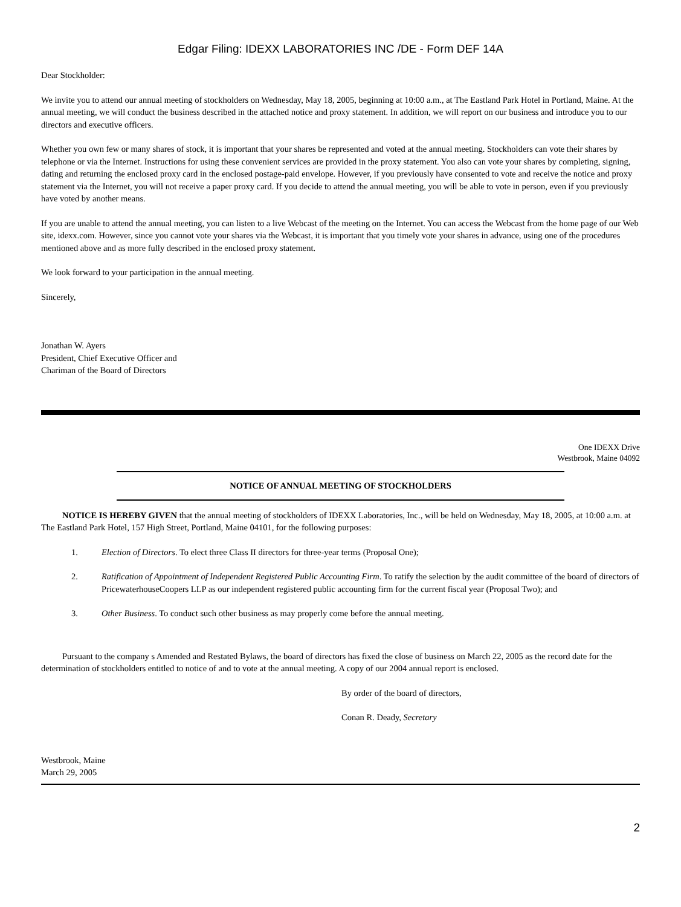Edgar Filing: IDEXX LABORATORIES INC /DE - Form DEF 14A
Dear Stockholder:
We invite you to attend our annual meeting of stockholders on Wednesday, May 18, 2005, beginning at 10:00 a.m., at The Eastland Park Hotel in Portland, Maine. At the annual meeting, we will conduct the business described in the attached notice and proxy statement. In addition, we will report on our business and introduce you to our directors and executive officers.
Whether you own few or many shares of stock, it is important that your shares be represented and voted at the annual meeting. Stockholders can vote their shares by telephone or via the Internet. Instructions for using these convenient services are provided in the proxy statement. You also can vote your shares by completing, signing, dating and returning the enclosed proxy card in the enclosed postage-paid envelope. However, if you previously have consented to vote and receive the notice and proxy statement via the Internet, you will not receive a paper proxy card. If you decide to attend the annual meeting, you will be able to vote in person, even if you previously have voted by another means.
If you are unable to attend the annual meeting, you can listen to a live Webcast of the meeting on the Internet. You can access the Webcast from the home page of our Web site, idexx.com. However, since you cannot vote your shares via the Webcast, it is important that you timely vote your shares in advance, using one of the procedures mentioned above and as more fully described in the enclosed proxy statement.
We look forward to your participation in the annual meeting.
Sincerely,
Jonathan W. Ayers
President, Chief Executive Officer and
Chariman of the Board of Directors
One IDEXX Drive
Westbrook, Maine 04092
NOTICE OF ANNUAL MEETING OF STOCKHOLDERS
NOTICE IS HEREBY GIVEN that the annual meeting of stockholders of IDEXX Laboratories, Inc., will be held on Wednesday, May 18, 2005, at 10:00 a.m. at The Eastland Park Hotel, 157 High Street, Portland, Maine 04101, for the following purposes:
1. Election of Directors. To elect three Class II directors for three-year terms (Proposal One);
2. Ratification of Appointment of Independent Registered Public Accounting Firm. To ratify the selection by the audit committee of the board of directors of PricewaterhouseCoopers LLP as our independent registered public accounting firm for the current fiscal year (Proposal Two); and
3. Other Business. To conduct such other business as may properly come before the annual meeting.
Pursuant to the company s Amended and Restated Bylaws, the board of directors has fixed the close of business on March 22, 2005 as the record date for the determination of stockholders entitled to notice of and to vote at the annual meeting. A copy of our 2004 annual report is enclosed.
By order of the board of directors,
Conan R. Deady, Secretary
Westbrook, Maine
March 29, 2005
2